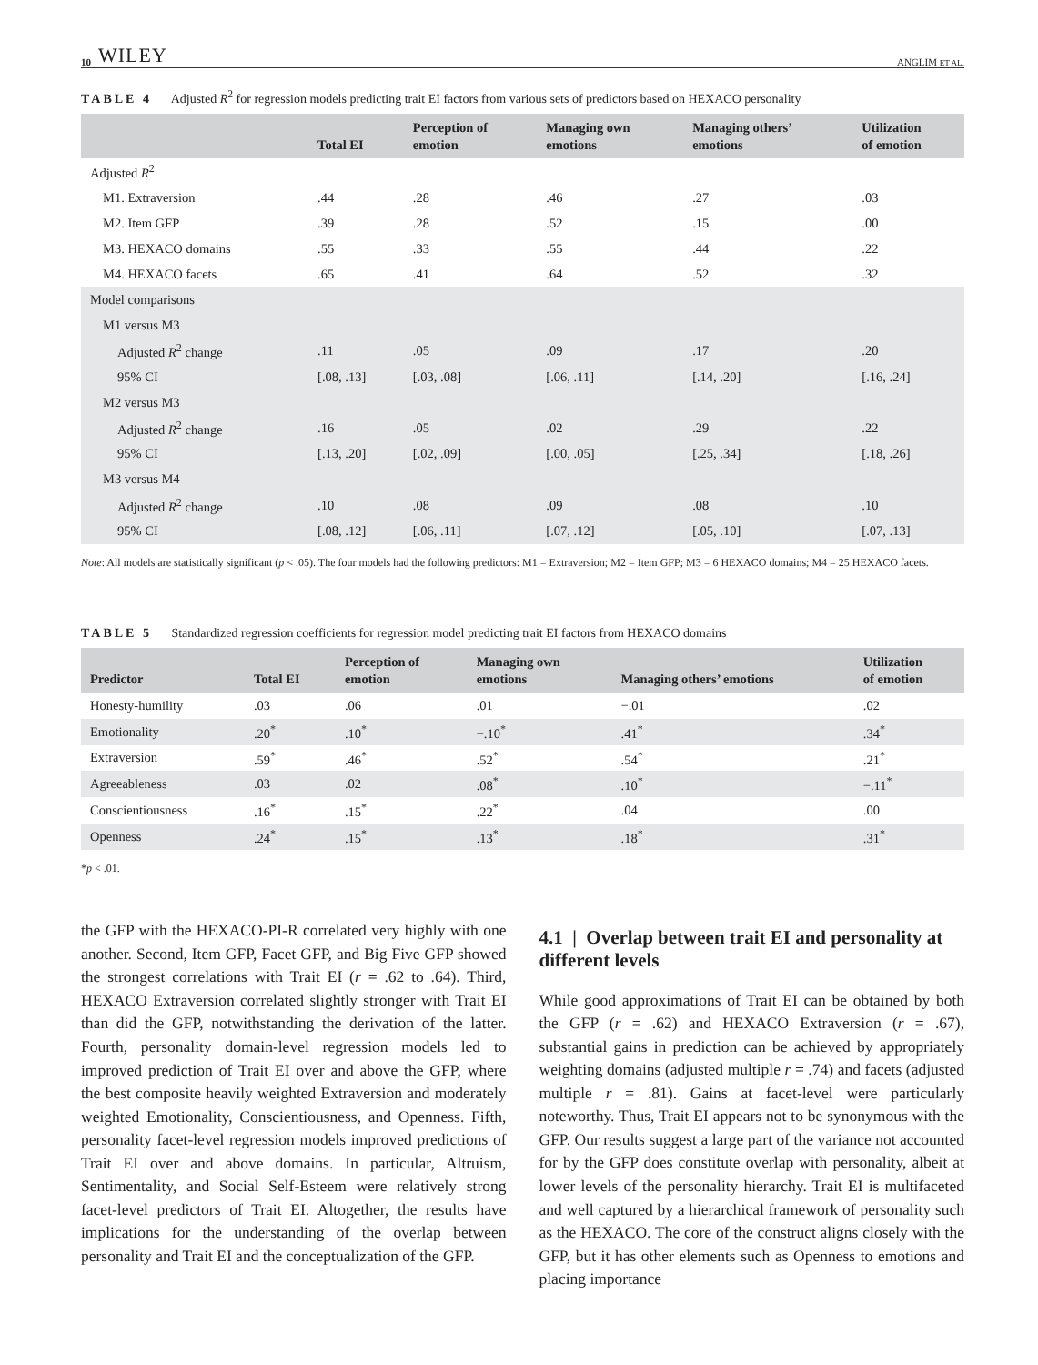10 WILEY ANGLIM ET AL.
TABLE 4 Adjusted R<sup>2</sup> for regression models predicting trait EI factors from various sets of predictors based on HEXACO personality
| | Total EI | Perception of emotion | Managing own emotions | Managing others’ emotions | Utilization of emotion |
| --- | --- | --- | --- | --- | --- |
| Adjusted R<sup>2</sup> | | | | | |
| M1. Extraversion | .44 | .28 | .46 | .27 | .03 |
| M2. Item GFP | .39 | .28 | .52 | .15 | .00 |
| M3. HEXACO domains | .55 | .33 | .55 | .44 | .22 |
| M4. HEXACO facets | .65 | .41 | .64 | .52 | .32 |
| Model comparisons | | | | | |
| M1 versus M3 | | | | | |
| Adjusted R<sup>2</sup> change | .11 | .05 | .09 | .17 | .20 |
| 95% CI | [.08, .13] | [.03, .08] | [.06, .11] | [.14, .20] | [.16, .24] |
| M2 versus M3 | | | | | |
| Adjusted R<sup>2</sup> change | .16 | .05 | .02 | .29 | .22 |
| 95% CI | [.13, .20] | [.02, .09] | [.00, .05] | [.25, .34] | [.18, .26] |
| M3 versus M4 | | | | | |
| Adjusted R<sup>2</sup> change | .10 | .08 | .09 | .08 | .10 |
| 95% CI | [.08, .12] | [.06, .11] | [.07, .12] | [.05, .10] | [.07, .13] |
Note: All models are statistically significant (p < .05). The four models had the following predictors: M1 = Extraversion; M2 = Item GFP; M3 = 6 HEXACO domains; M4 = 25 HEXACO facets.
TABLE 5 Standardized regression coefficients for regression model predicting trait EI factors from HEXACO domains
| Predictor | Total EI | Perception of emotion | Managing own emotions | Managing others’ emotions | Utilization of emotion |
| --- | --- | --- | --- | --- | --- |
| Honesty-humility | .03 | .06 | .01 | −.01 | .02 |
| Emotionality | .20<sup>*</sup> | .10<sup>*</sup> | −.10<sup>*</sup> | .41<sup>*</sup> | .34<sup>*</sup> |
| Extraversion | .59<sup>*</sup> | .46<sup>*</sup> | .52<sup>*</sup> | .54<sup>*</sup> | .21<sup>*</sup> |
| Agreeableness | .03 | .02 | .08<sup>*</sup> | .10<sup>*</sup> | −.11<sup>*</sup> |
| Conscientiousness | .16<sup>*</sup> | .15<sup>*</sup> | .22<sup>*</sup> | .04 | .00 |
| Openness | .24<sup>*</sup> | .15<sup>*</sup> | .13<sup>*</sup> | .18<sup>*</sup> | .31<sup>*</sup> |
*p < .01.
the GFP with the HEXACO-PI-R correlated very highly with one another. Second, Item GFP, Facet GFP, and Big Five GFP showed the strongest correlations with Trait EI (r = .62 to .64). Third, HEXACO Extraversion correlated slightly stronger with Trait EI than did the GFP, notwithstanding the derivation of the latter. Fourth, personality domain-level regression models led to improved prediction of Trait EI over and above the GFP, where the best composite heavily weighted Extraversion and moderately weighted Emotionality, Conscientiousness, and Openness. Fifth, personality facet-level regression models improved predictions of Trait EI over and above domains. In particular, Altruism, Sentimentality, and Social Self-Esteem were relatively strong facet-level predictors of Trait EI. Altogether, the results have implications for the understanding of the overlap between personality and Trait EI and the conceptualization of the GFP.
4.1 | Overlap between trait EI and personality at different levels
While good approximations of Trait EI can be obtained by both the GFP (r = .62) and HEXACO Extraversion (r = .67), substantial gains in prediction can be achieved by appropriately weighting domains (adjusted multiple r = .74) and facets (adjusted multiple r = .81). Gains at facet-level were particularly noteworthy. Thus, Trait EI appears not to be synonymous with the GFP. Our results suggest a large part of the variance not accounted for by the GFP does constitute overlap with personality, albeit at lower levels of the personality hierarchy. Trait EI is multifaceted and well captured by a hierarchical framework of personality such as the HEXACO. The core of the construct aligns closely with the GFP, but it has other elements such as Openness to emotions and placing importance